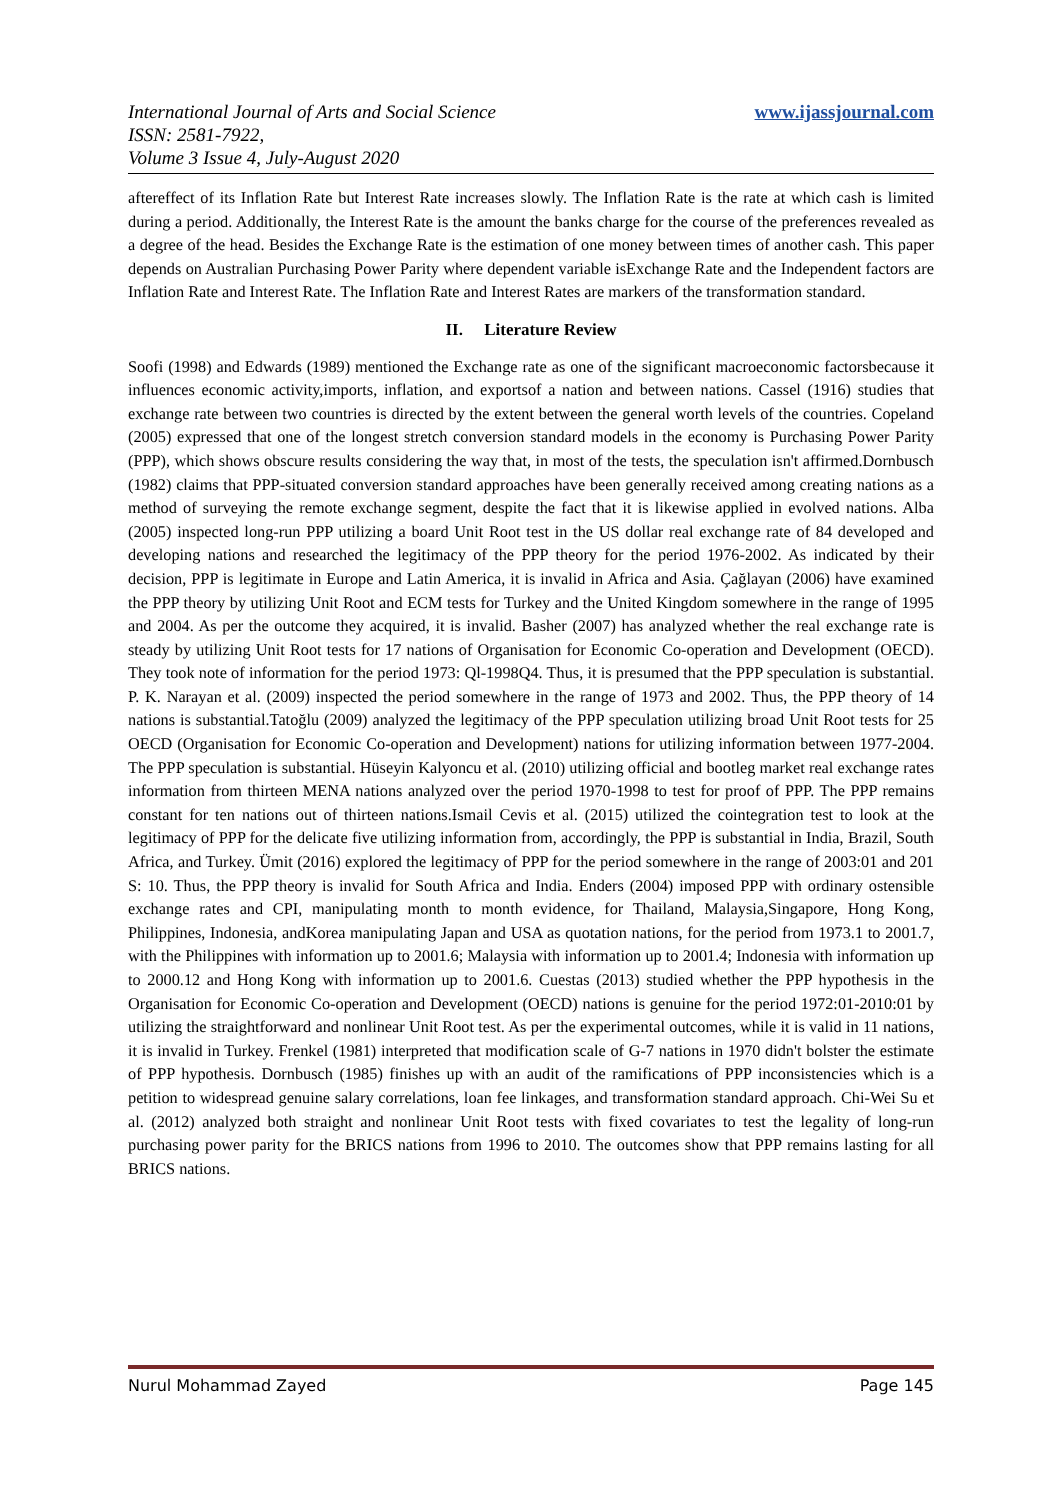www.ijassjournal.com International Journal of Arts and Social Science
ISSN: 2581-7922,
Volume 3 Issue 4, July-August 2020
aftereffect of its Inflation Rate but Interest Rate increases slowly. The Inflation Rate is the rate at which cash is limited during a period. Additionally, the Interest Rate is the amount the banks charge for the course of the preferences revealed as a degree of the head. Besides the Exchange Rate is the estimation of one money between times of another cash. This paper depends on Australian Purchasing Power Parity where dependent variable isExchange Rate and the Independent factors are Inflation Rate and Interest Rate. The Inflation Rate and Interest Rates are markers of the transformation standard.
II. Literature Review
Soofi (1998) and Edwards (1989) mentioned the Exchange rate as one of the significant macroeconomic factorsbecause it influences economic activity,imports, inflation, and exportsof a nation and between nations. Cassel (1916) studies that exchange rate between two countries is directed by the extent between the general worth levels of the countries. Copeland (2005) expressed that one of the longest stretch conversion standard models in the economy is Purchasing Power Parity (PPP), which shows obscure results considering the way that, in most of the tests, the speculation isn't affirmed.Dornbusch (1982) claims that PPP-situated conversion standard approaches have been generally received among creating nations as a method of surveying the remote exchange segment, despite the fact that it is likewise applied in evolved nations. Alba (2005) inspected long-run PPP utilizing a board Unit Root test in the US dollar real exchange rate of 84 developed and developing nations and researched the legitimacy of the PPP theory for the period 1976-2002. As indicated by their decision, PPP is legitimate in Europe and Latin America, it is invalid in Africa and Asia. Çağlayan (2006) have examined the PPP theory by utilizing Unit Root and ECM tests for Turkey and the United Kingdom somewhere in the range of 1995 and 2004. As per the outcome they acquired, it is invalid. Basher (2007) has analyzed whether the real exchange rate is steady by utilizing Unit Root tests for 17 nations of Organisation for Economic Co-operation and Development (OECD). They took note of information for the period 1973: Ql-1998Q4. Thus, it is presumed that the PPP speculation is substantial. P. K. Narayan et al. (2009) inspected the period somewhere in the range of 1973 and 2002. Thus, the PPP theory of 14 nations is substantial.Tatoğlu (2009) analyzed the legitimacy of the PPP speculation utilizing broad Unit Root tests for 25 OECD (Organisation for Economic Co-operation and Development) nations for utilizing information between 1977-2004. The PPP speculation is substantial. Hüseyin Kalyoncu et al. (2010) utilizing official and bootleg market real exchange rates information from thirteen MENA nations analyzed over the period 1970-1998 to test for proof of PPP. The PPP remains constant for ten nations out of thirteen nations.Ismail Cevis et al. (2015) utilized the cointegration test to look at the legitimacy of PPP for the delicate five utilizing information from, accordingly, the PPP is substantial in India, Brazil, South Africa, and Turkey. Ümit (2016) explored the legitimacy of PPP for the period somewhere in the range of 2003:01 and 201 S: 10. Thus, the PPP theory is invalid for South Africa and India. Enders (2004) imposed PPP with ordinary ostensible exchange rates and CPI, manipulating month to month evidence, for Thailand, Malaysia,Singapore, Hong Kong, Philippines, Indonesia, andKorea manipulating Japan and USA as quotation nations, for the period from 1973.1 to 2001.7, with the Philippines with information up to 2001.6; Malaysia with information up to 2001.4; Indonesia with information up to 2000.12 and Hong Kong with information up to 2001.6. Cuestas (2013) studied whether the PPP hypothesis in the Organisation for Economic Co-operation and Development (OECD) nations is genuine for the period 1972:01-2010:01 by utilizing the straightforward and nonlinear Unit Root test. As per the experimental outcomes, while it is valid in 11 nations, it is invalid in Turkey. Frenkel (1981) interpreted that modification scale of G-7 nations in 1970 didn't bolster the estimate of PPP hypothesis. Dornbusch (1985) finishes up with an audit of the ramifications of PPP inconsistencies which is a petition to widespread genuine salary correlations, loan fee linkages, and transformation standard approach. Chi-Wei Su et al. (2012) analyzed both straight and nonlinear Unit Root tests with fixed covariates to test the legality of long-run purchasing power parity for the BRICS nations from 1996 to 2010. The outcomes show that PPP remains lasting for all BRICS nations.
Nurul Mohammad Zayed Page 145